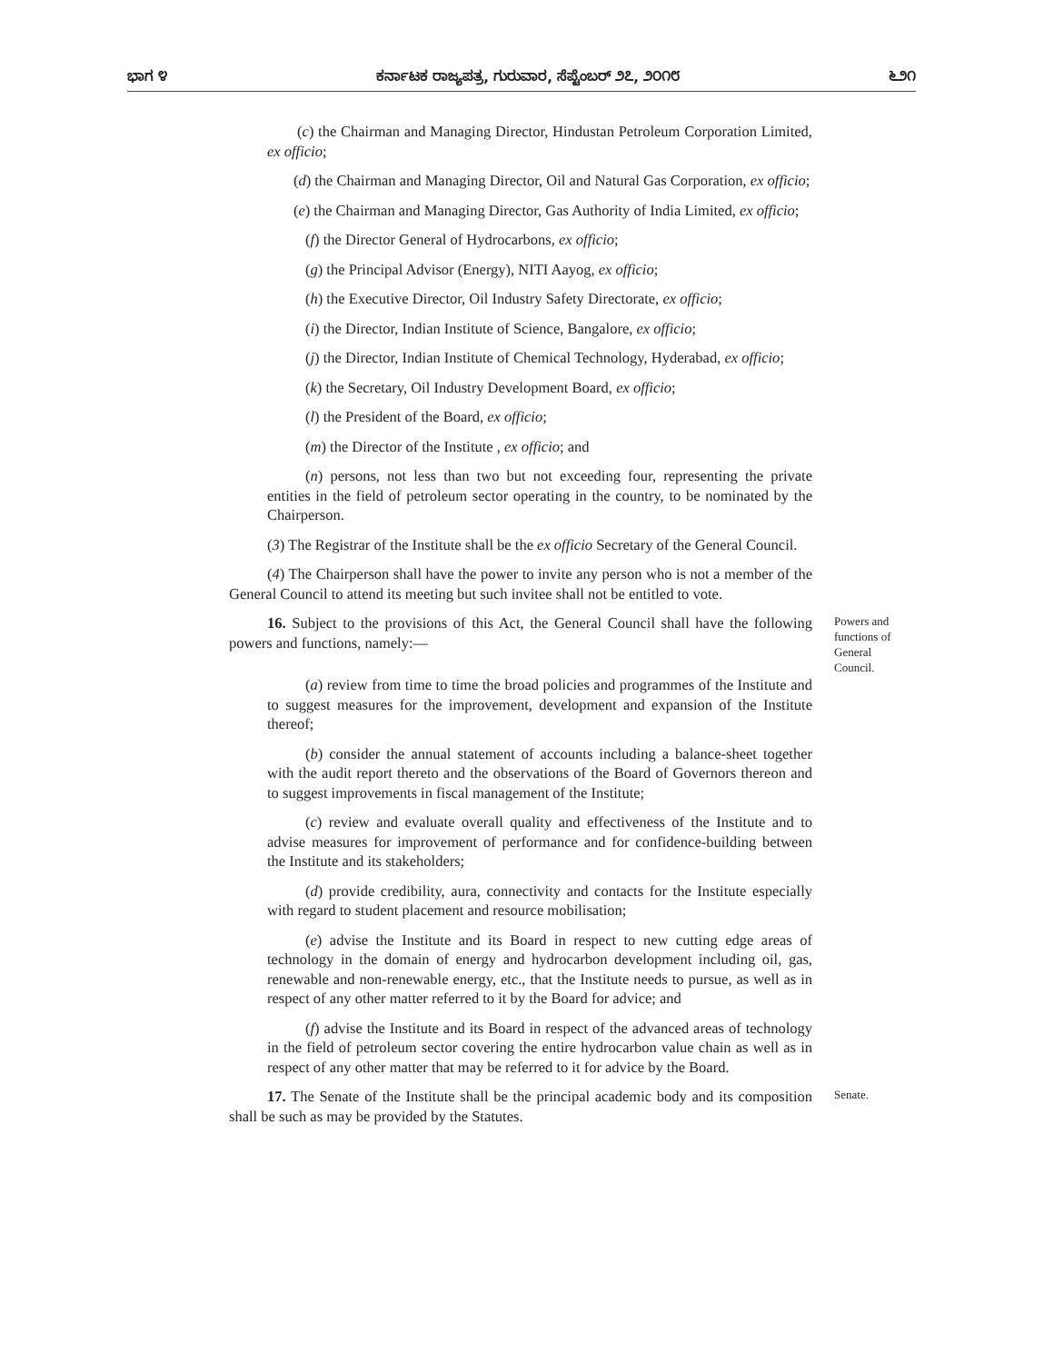ಭಾಗ ೪ ಕರ್ನಾಟಕ ರಾಜ್ಯಪತ್ರ, ಗುರುವಾರ, ಸೆಪ್ಟೆಂಬರ್ ೨೭, ೨೦೧೮ ೬೨೧
(c) the Chairman and Managing Director, Hindustan Petroleum Corporation Limited, ex officio;
(d) the Chairman and Managing Director, Oil and Natural Gas Corporation, ex officio;
(e) the Chairman and Managing Director, Gas Authority of India Limited, ex officio;
(f) the Director General of Hydrocarbons, ex officio;
(g) the Principal Advisor (Energy), NITI Aayog, ex officio;
(h) the Executive Director, Oil Industry Safety Directorate, ex officio;
(i) the Director, Indian Institute of Science, Bangalore, ex officio;
(j) the Director, Indian Institute of Chemical Technology, Hyderabad, ex officio;
(k) the Secretary, Oil Industry Development Board, ex officio;
(l) the President of the Board, ex officio;
(m) the Director of the Institute , ex officio; and
(n) persons, not less than two but not exceeding four, representing the private entities in the field of petroleum sector operating in the country, to be nominated by the Chairperson.
(3) The Registrar of the Institute shall be the ex officio Secretary of the General Council.
(4) The Chairperson shall have the power to invite any person who is not a member of the General Council to attend its meeting but such invitee shall not be entitled to vote.
16. Subject to the provisions of this Act, the General Council shall have the following powers and functions, namely:—
Powers and functions of General Council.
(a) review from time to time the broad policies and programmes of the Institute and to suggest measures for the improvement, development and expansion of the Institute thereof;
(b) consider the annual statement of accounts including a balance-sheet together with the audit report thereto and the observations of the Board of Governors thereon and to suggest improvements in fiscal management of the Institute;
(c) review and evaluate overall quality and effectiveness of the Institute and to advise measures for improvement of performance and for confidence-building between the Institute and its stakeholders;
(d) provide credibility, aura, connectivity and contacts for the Institute especially with regard to student placement and resource mobilisation;
(e) advise the Institute and its Board in respect to new cutting edge areas of technology in the domain of energy and hydrocarbon development including oil, gas, renewable and non-renewable energy, etc., that the Institute needs to pursue, as well as in respect of any other matter referred to it by the Board for advice; and
(f) advise the Institute and its Board in respect of the advanced areas of technology in the field of petroleum sector covering the entire hydrocarbon value chain as well as in respect of any other matter that may be referred to it for advice by the Board.
17. The Senate of the Institute shall be the principal academic body and its composition shall be such as may be provided by the Statutes.
Senate.